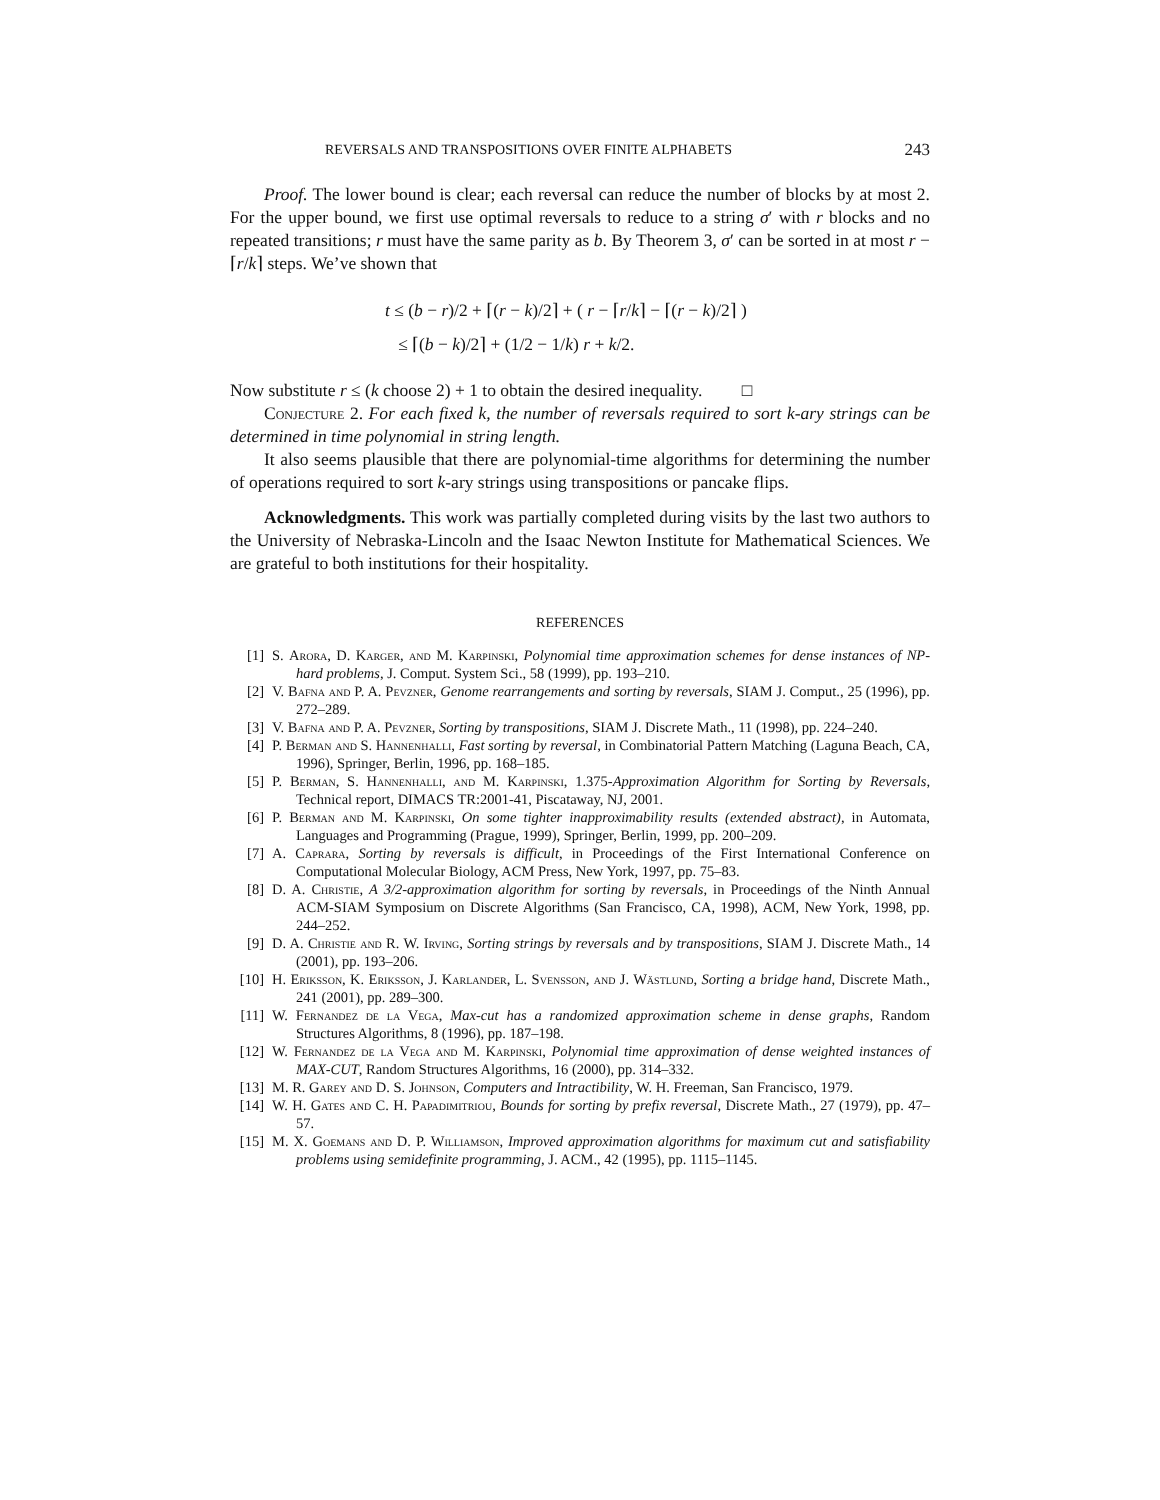REVERSALS AND TRANSPOSITIONS OVER FINITE ALPHABETS 243
Proof. The lower bound is clear; each reversal can reduce the number of blocks by at most 2. For the upper bound, we first use optimal reversals to reduce to a string σ′ with r blocks and no repeated transitions; r must have the same parity as b. By Theorem 3, σ′ can be sorted in at most r − ⌈r/k⌉ steps. We’ve shown that
t ≤ (b − r)/2 + ⌈(r − k)/2⌉ + ( r − ⌈r/k⌉ − ⌈(r − k)/2⌉ )
≤ ⌈(b − k)/2⌉ + (1/2 − 1/k) r + k/2.
Now substitute r ≤ (k choose 2) + 1 to obtain the desired inequality. □
Conjecture 2. For each fixed k, the number of reversals required to sort k-ary strings can be determined in time polynomial in string length.
It also seems plausible that there are polynomial-time algorithms for determining the number of operations required to sort k-ary strings using transpositions or pancake flips.
Acknowledgments. This work was partially completed during visits by the last two authors to the University of Nebraska-Lincoln and the Isaac Newton Institute for Mathematical Sciences. We are grateful to both institutions for their hospitality.
REFERENCES
[1] S. Arora, D. Karger, and M. Karpinski, Polynomial time approximation schemes for dense instances of NP-hard problems, J. Comput. System Sci., 58 (1999), pp. 193–210.
[2] V. Bafna and P. A. Pevzner, Genome rearrangements and sorting by reversals, SIAM J. Comput., 25 (1996), pp. 272–289.
[3] V. Bafna and P. A. Pevzner, Sorting by transpositions, SIAM J. Discrete Math., 11 (1998), pp. 224–240.
[4] P. Berman and S. Hannenhalli, Fast sorting by reversal, in Combinatorial Pattern Matching (Laguna Beach, CA, 1996), Springer, Berlin, 1996, pp. 168–185.
[5] P. Berman, S. Hannenhalli, and M. Karpinski, 1.375-Approximation Algorithm for Sorting by Reversals, Technical report, DIMACS TR:2001-41, Piscataway, NJ, 2001.
[6] P. Berman and M. Karpinski, On some tighter inapproximability results (extended abstract), in Automata, Languages and Programming (Prague, 1999), Springer, Berlin, 1999, pp. 200–209.
[7] A. Caprara, Sorting by reversals is difficult, in Proceedings of the First International Conference on Computational Molecular Biology, ACM Press, New York, 1997, pp. 75–83.
[8] D. A. Christie, A 3/2-approximation algorithm for sorting by reversals, in Proceedings of the Ninth Annual ACM-SIAM Symposium on Discrete Algorithms (San Francisco, CA, 1998), ACM, New York, 1998, pp. 244–252.
[9] D. A. Christie and R. W. Irving, Sorting strings by reversals and by transpositions, SIAM J. Discrete Math., 14 (2001), pp. 193–206.
[10] H. Eriksson, K. Eriksson, J. Karlander, L. Svensson, and J. Wästlund, Sorting a bridge hand, Discrete Math., 241 (2001), pp. 289–300.
[11] W. Fernandez de la Vega, Max-cut has a randomized approximation scheme in dense graphs, Random Structures Algorithms, 8 (1996), pp. 187–198.
[12] W. Fernandez de la Vega and M. Karpinski, Polynomial time approximation of dense weighted instances of MAX-CUT, Random Structures Algorithms, 16 (2000), pp. 314–332.
[13] M. R. Garey and D. S. Johnson, Computers and Intractibility, W. H. Freeman, San Francisco, 1979.
[14] W. H. Gates and C. H. Papadimitriou, Bounds for sorting by prefix reversal, Discrete Math., 27 (1979), pp. 47–57.
[15] M. X. Goemans and D. P. Williamson, Improved approximation algorithms for maximum cut and satisfiability problems using semidefinite programming, J. ACM., 42 (1995), pp. 1115–1145.